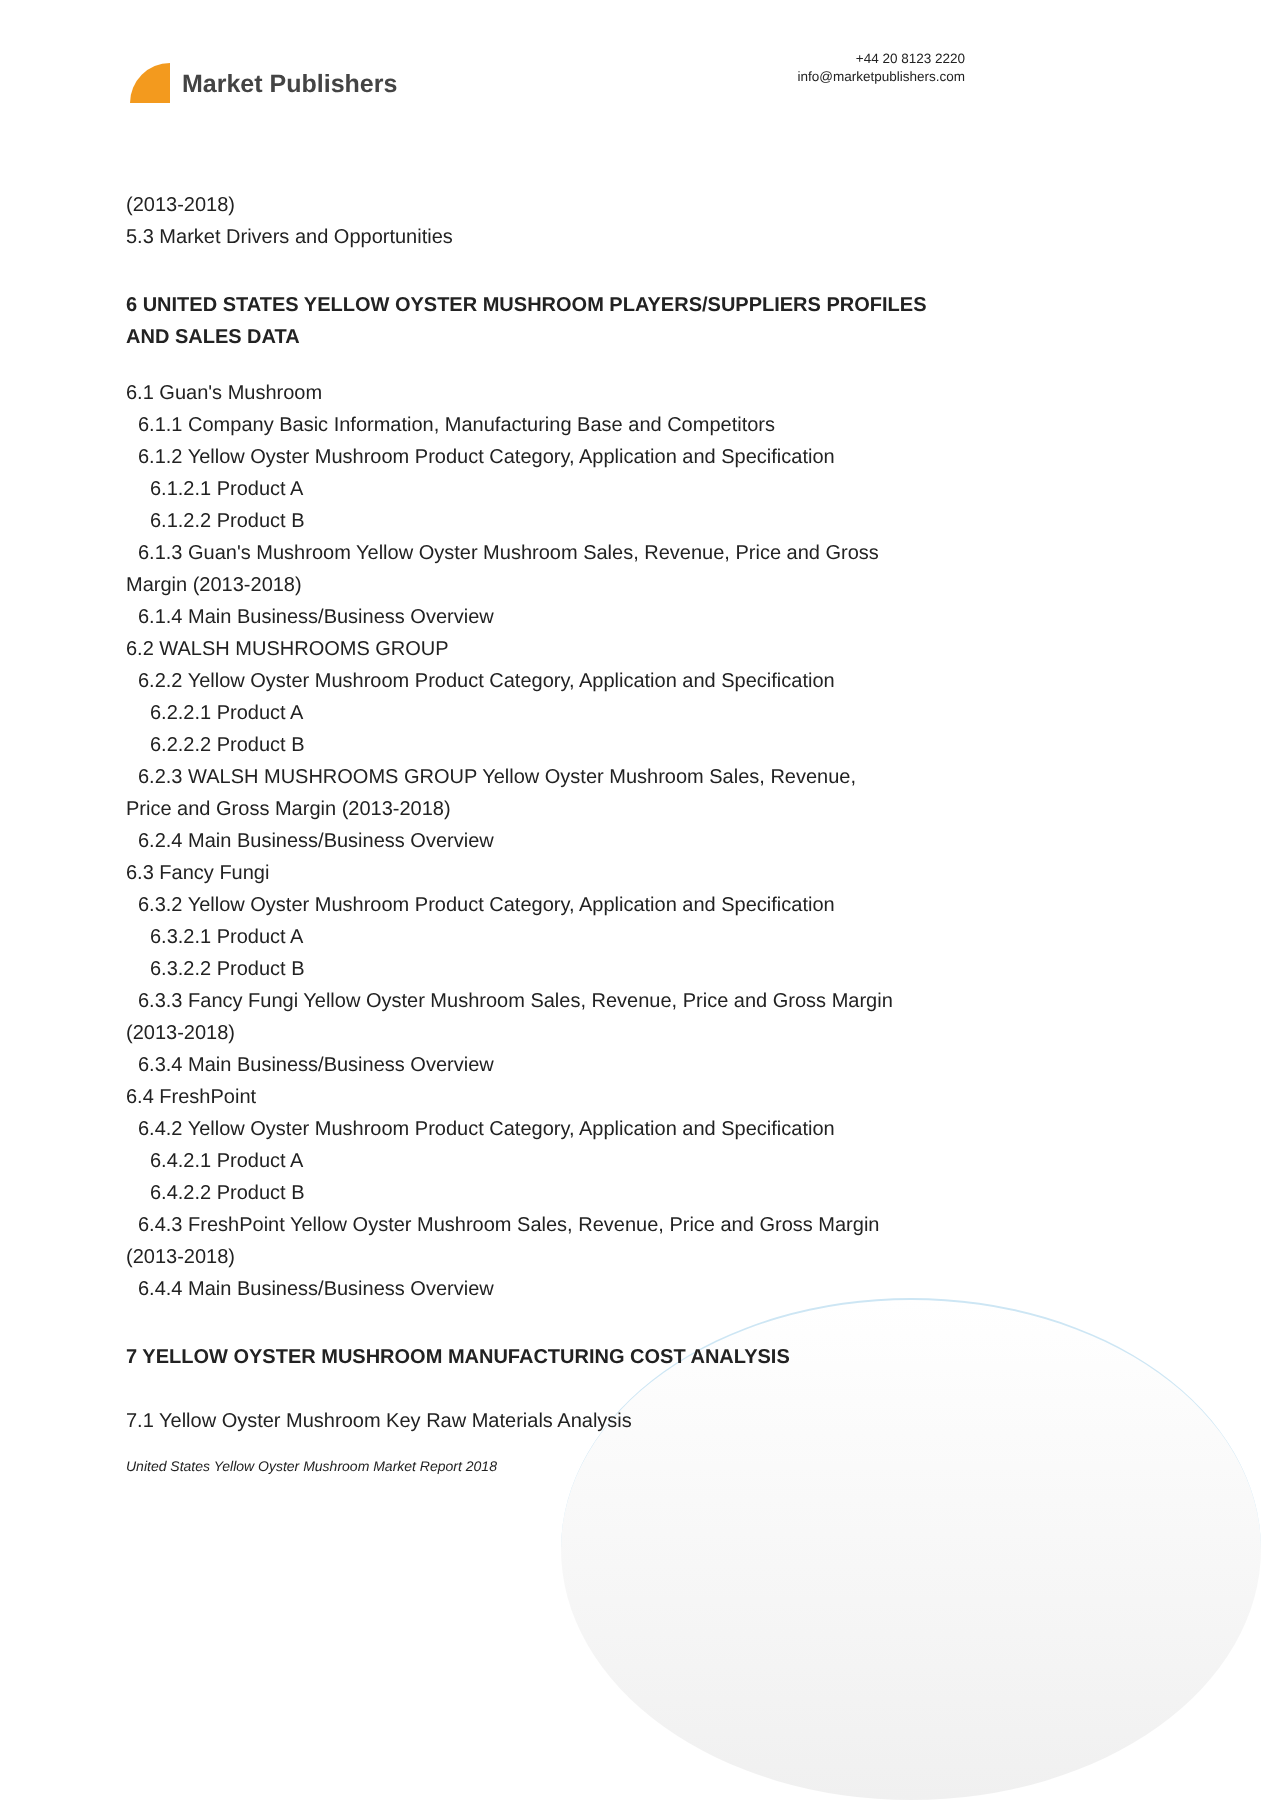Market Publishers
+44 20 8123 2220
info@marketpublishers.com
(2013-2018)
5.3 Market Drivers and Opportunities
6 UNITED STATES YELLOW OYSTER MUSHROOM PLAYERS/SUPPLIERS PROFILES AND SALES DATA
6.1 Guan's Mushroom
6.1.1 Company Basic Information, Manufacturing Base and Competitors
6.1.2 Yellow Oyster Mushroom Product Category, Application and Specification
6.1.2.1 Product A
6.1.2.2 Product B
6.1.3 Guan's Mushroom Yellow Oyster Mushroom Sales, Revenue, Price and Gross
Margin (2013-2018)
6.1.4 Main Business/Business Overview
6.2 WALSH MUSHROOMS GROUP
6.2.2 Yellow Oyster Mushroom Product Category, Application and Specification
6.2.2.1 Product A
6.2.2.2 Product B
6.2.3 WALSH MUSHROOMS GROUP Yellow Oyster Mushroom Sales, Revenue,
Price and Gross Margin (2013-2018)
6.2.4 Main Business/Business Overview
6.3 Fancy Fungi
6.3.2 Yellow Oyster Mushroom Product Category, Application and Specification
6.3.2.1 Product A
6.3.2.2 Product B
6.3.3 Fancy Fungi Yellow Oyster Mushroom Sales, Revenue, Price and Gross Margin
(2013-2018)
6.3.4 Main Business/Business Overview
6.4 FreshPoint
6.4.2 Yellow Oyster Mushroom Product Category, Application and Specification
6.4.2.1 Product A
6.4.2.2 Product B
6.4.3 FreshPoint Yellow Oyster Mushroom Sales, Revenue, Price and Gross Margin
(2013-2018)
6.4.4 Main Business/Business Overview
7 YELLOW OYSTER MUSHROOM MANUFACTURING COST ANALYSIS
7.1 Yellow Oyster Mushroom Key Raw Materials Analysis
United States Yellow Oyster Mushroom Market Report 2018